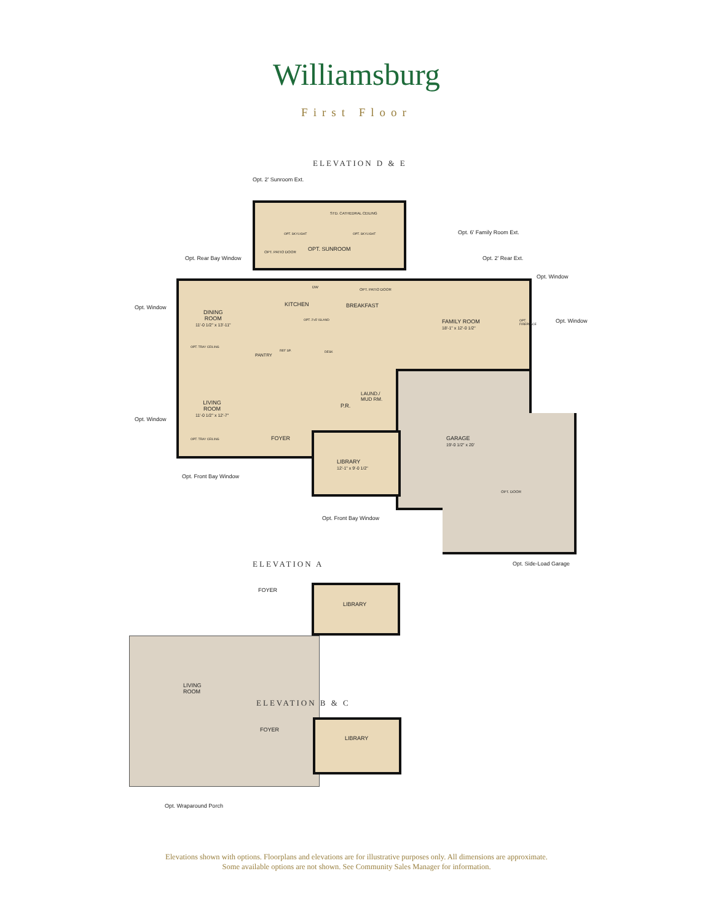Williamsburg
First Floor
ELEVATION D & E
Opt. 2' Sunroom Ext.
STD. CATHEDRAL CEILING
OPT. SKYLIGHT OPT. SKYLIGHT
OPT. SUNROOM
OPT. PATIO DOOR
Opt. 6' Family Room Ext.
Opt. Rear Bay Window Opt. 2' Rear Ext.
Opt. Window
Opt. Window
Opt. Window
OPT. PATIO DOOR
DW
KITCHEN BREAKFAST
OPT. 2'x5' ISLAND
DINING
ROOM
11'-0 1/2" x 13'-11"
FAMILY ROOM
18'-1" x 12'-0 1/2"
OPT.
FIREPLACE
OPT. TRAY CEILING
PANTRY
REF SP. DESK
LAUND./
MUD RM.
P.R.
LIVING
ROOM
11'-0 1/2" x 12'-7"
Opt. Window
FOYER
OPT. TRAY CEILING
GARAGE
19'-0 1/2" x 20'
LIBRARY
12'-1" x 9'-0 1/2"
Opt. Front Bay Window
OPT. DOOR
Opt. Front Bay Window
ELEVATION A Opt. Side-Load Garage
FOYER
LIBRARY
LIVING
ROOM
ELEVATION B & C
FOYER
LIBRARY
Opt. Wraparound Porch
Elevations shown with options. Floorplans and elevations are for illustrative purposes only. All dimensions are approximate.
Some available options are not shown. See Community Sales Manager for information.